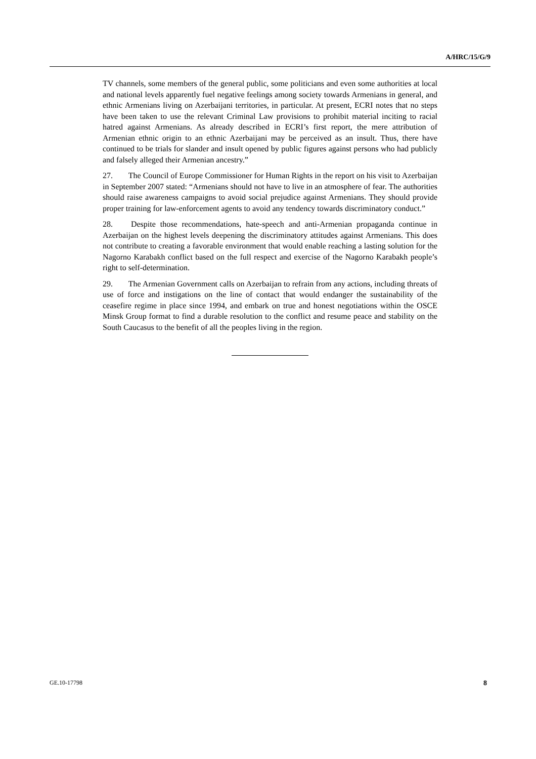A/HRC/15/G/9
TV channels, some members of the general public, some politicians and even some authorities at local and national levels apparently fuel negative feelings among society towards Armenians in general, and ethnic Armenians living on Azerbaijani territories, in particular. At present, ECRI notes that no steps have been taken to use the relevant Criminal Law provisions to prohibit material inciting to racial hatred against Armenians. As already described in ECRI’s first report, the mere attribution of Armenian ethnic origin to an ethnic Azerbaijani may be perceived as an insult. Thus, there have continued to be trials for slander and insult opened by public figures against persons who had publicly and falsely alleged their Armenian ancestry.”
27. The Council of Europe Commissioner for Human Rights in the report on his visit to Azerbaijan in September 2007 stated: “Armenians should not have to live in an atmosphere of fear. The authorities should raise awareness campaigns to avoid social prejudice against Armenians. They should provide proper training for law-enforcement agents to avoid any tendency towards discriminatory conduct.”
28. Despite those recommendations, hate-speech and anti-Armenian propaganda continue in Azerbaijan on the highest levels deepening the discriminatory attitudes against Armenians. This does not contribute to creating a favorable environment that would enable reaching a lasting solution for the Nagorno Karabakh conflict based on the full respect and exercise of the Nagorno Karabakh people’s right to self-determination.
29. The Armenian Government calls on Azerbaijan to refrain from any actions, including threats of use of force and instigations on the line of contact that would endanger the sustainability of the ceasefire regime in place since 1994, and embark on true and honest negotiations within the OSCE Minsk Group format to find a durable resolution to the conflict and resume peace and stability on the South Caucasus to the benefit of all the peoples living in the region.
GE.10-17798 8